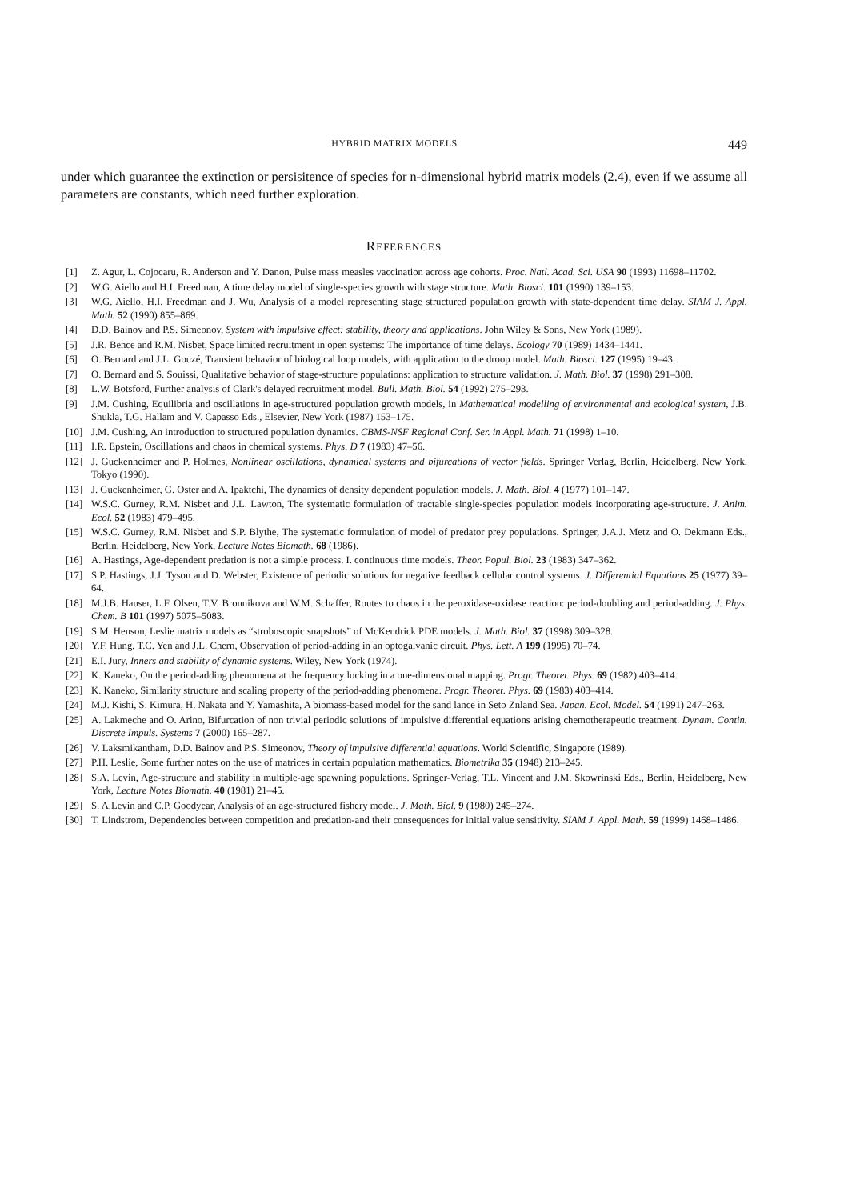HYBRID MATRIX MODELS 449
under which guarantee the extinction or persisitence of species for n-dimensional hybrid matrix models (2.4), even if we assume all parameters are constants, which need further exploration.
REFERENCES
[1] Z. Agur, L. Cojocaru, R. Anderson and Y. Danon, Pulse mass measles vaccination across age cohorts. Proc. Natl. Acad. Sci. USA 90 (1993) 11698–11702.
[2] W.G. Aiello and H.I. Freedman, A time delay model of single-species growth with stage structure. Math. Biosci. 101 (1990) 139–153.
[3] W.G. Aiello, H.I. Freedman and J. Wu, Analysis of a model representing stage structured population growth with state-dependent time delay. SIAM J. Appl. Math. 52 (1990) 855–869.
[4] D.D. Bainov and P.S. Simeonov, System with impulsive effect: stability, theory and applications. John Wiley & Sons, New York (1989).
[5] J.R. Bence and R.M. Nisbet, Space limited recruitment in open systems: The importance of time delays. Ecology 70 (1989) 1434–1441.
[6] O. Bernard and J.L. Gouzé, Transient behavior of biological loop models, with application to the droop model. Math. Biosci. 127 (1995) 19–43.
[7] O. Bernard and S. Souissi, Qualitative behavior of stage-structure populations: application to structure validation. J. Math. Biol. 37 (1998) 291–308.
[8] L.W. Botsford, Further analysis of Clark's delayed recruitment model. Bull. Math. Biol. 54 (1992) 275–293.
[9] J.M. Cushing, Equilibria and oscillations in age-structured population growth models, in Mathematical modelling of environmental and ecological system, J.B. Shukla, T.G. Hallam and V. Capasso Eds., Elsevier, New York (1987) 153–175.
[10] J.M. Cushing, An introduction to structured population dynamics. CBMS-NSF Regional Conf. Ser. in Appl. Math. 71 (1998) 1–10.
[11] I.R. Epstein, Oscillations and chaos in chemical systems. Phys. D 7 (1983) 47–56.
[12] J. Guckenheimer and P. Holmes, Nonlinear oscillations, dynamical systems and bifurcations of vector fields. Springer Verlag, Berlin, Heidelberg, New York, Tokyo (1990).
[13] J. Guckenheimer, G. Oster and A. Ipaktchi, The dynamics of density dependent population models. J. Math. Biol. 4 (1977) 101–147.
[14] W.S.C. Gurney, R.M. Nisbet and J.L. Lawton, The systematic formulation of tractable single-species population models incorporating age-structure. J. Anim. Ecol. 52 (1983) 479–495.
[15] W.S.C. Gurney, R.M. Nisbet and S.P. Blythe, The systematic formulation of model of predator prey populations. Springer, J.A.J. Metz and O. Dekmann Eds., Berlin, Heidelberg, New York, Lecture Notes Biomath. 68 (1986).
[16] A. Hastings, Age-dependent predation is not a simple process. I. continuous time models. Theor. Popul. Biol. 23 (1983) 347–362.
[17] S.P. Hastings, J.J. Tyson and D. Webster, Existence of periodic solutions for negative feedback cellular control systems. J. Differential Equations 25 (1977) 39–64.
[18] M.J.B. Hauser, L.F. Olsen, T.V. Bronnikova and W.M. Schaffer, Routes to chaos in the peroxidase-oxidase reaction: period-doubling and period-adding. J. Phys. Chem. B 101 (1997) 5075–5083.
[19] S.M. Henson, Leslie matrix models as “stroboscopic snapshots” of McKendrick PDE models. J. Math. Biol. 37 (1998) 309–328.
[20] Y.F. Hung, T.C. Yen and J.L. Chern, Observation of period-adding in an optogalvanic circuit. Phys. Lett. A 199 (1995) 70–74.
[21] E.I. Jury, Inners and stability of dynamic systems. Wiley, New York (1974).
[22] K. Kaneko, On the period-adding phenomena at the frequency locking in a one-dimensional mapping. Progr. Theoret. Phys. 69 (1982) 403–414.
[23] K. Kaneko, Similarity structure and scaling property of the period-adding phenomena. Progr. Theoret. Phys. 69 (1983) 403–414.
[24] M.J. Kishi, S. Kimura, H. Nakata and Y. Yamashita, A biomass-based model for the sand lance in Seto Znland Sea. Japan. Ecol. Model. 54 (1991) 247–263.
[25] A. Lakmeche and O. Arino, Bifurcation of non trivial periodic solutions of impulsive differential equations arising chemotherapeutic treatment. Dynam. Contin. Discrete Impuls. Systems 7 (2000) 165–287.
[26] V. Laksmikantham, D.D. Bainov and P.S. Simeonov, Theory of impulsive differential equations. World Scientific, Singapore (1989).
[27] P.H. Leslie, Some further notes on the use of matrices in certain population mathematics. Biometrika 35 (1948) 213–245.
[28] S.A. Levin, Age-structure and stability in multiple-age spawning populations. Springer-Verlag, T.L. Vincent and J.M. Skowrinski Eds., Berlin, Heidelberg, New York, Lecture Notes Biomath. 40 (1981) 21–45.
[29] S. A.Levin and C.P. Goodyear, Analysis of an age-structured fishery model. J. Math. Biol. 9 (1980) 245–274.
[30] T. Lindstrom, Dependencies between competition and predation-and their consequences for initial value sensitivity. SIAM J. Appl. Math. 59 (1999) 1468–1486.